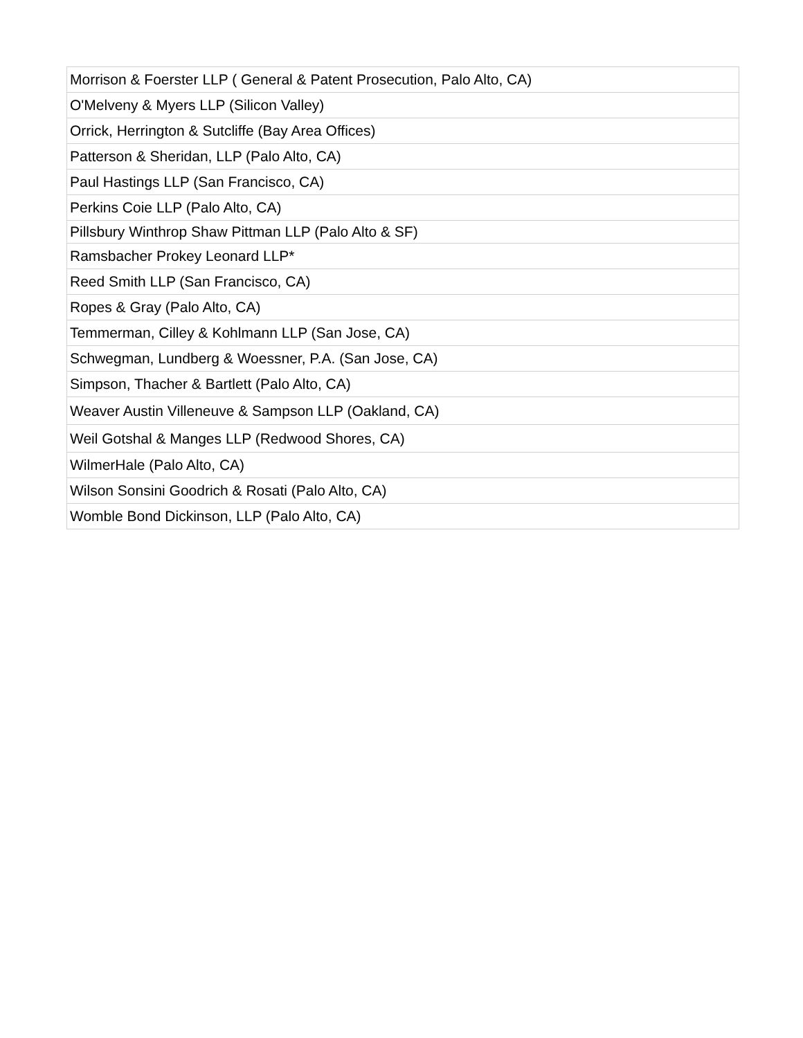| Morrison & Foerster LLP ( General & Patent Prosecution, Palo Alto, CA) |
| O'Melveny & Myers LLP (Silicon Valley) |
| Orrick, Herrington & Sutcliffe (Bay Area Offices) |
| Patterson & Sheridan, LLP (Palo Alto, CA) |
| Paul Hastings LLP (San Francisco, CA) |
| Perkins Coie LLP (Palo Alto, CA) |
| Pillsbury Winthrop Shaw Pittman LLP (Palo Alto & SF) |
| Ramsbacher Prokey Leonard LLP* |
| Reed Smith LLP (San Francisco, CA) |
| Ropes & Gray (Palo Alto, CA) |
| Temmerman, Cilley & Kohlmann LLP (San Jose, CA) |
| Schwegman, Lundberg & Woessner, P.A. (San Jose, CA) |
| Simpson, Thacher & Bartlett (Palo Alto, CA) |
| Weaver Austin Villeneuve & Sampson LLP (Oakland, CA) |
| Weil Gotshal & Manges LLP (Redwood Shores, CA) |
| WilmerHale (Palo Alto, CA) |
| Wilson Sonsini Goodrich & Rosati (Palo Alto, CA) |
| Womble Bond Dickinson, LLP (Palo Alto, CA) |